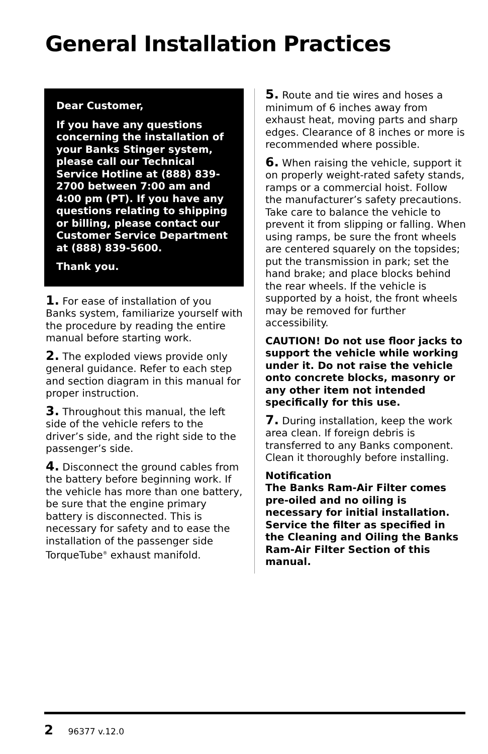General Installation Practices
Dear Customer,
If you have any questions concerning the installation of your Banks Stinger system, please call our Technical Service Hotline at (888) 839-2700 between 7:00 am and 4:00 pm (PT). If you have any questions relating to shipping or billing, please contact our Customer Service Department at (888) 839-5600.
Thank you.
1. For ease of installation of you Banks system, familiarize yourself with the procedure by reading the entire manual before starting work.
2. The exploded views provide only general guidance. Refer to each step and section diagram in this manual for proper instruction.
3. Throughout this manual, the left side of the vehicle refers to the driver’s side, and the right side to the passenger’s side.
4. Disconnect the ground cables from the battery before beginning work. If the vehicle has more than one battery, be sure that the engine primary battery is disconnected. This is necessary for safety and to ease the installation of the passenger side TorqueTube<sup>®</sup> exhaust manifold.
5. Route and tie wires and hoses a minimum of 6 inches away from exhaust heat, moving parts and sharp edges. Clearance of 8 inches or more is recommended where possible.
6. When raising the vehicle, support it on properly weight-rated safety stands, ramps or a commercial hoist. Follow the manufacturer’s safety precautions. Take care to balance the vehicle to prevent it from slipping or falling. When using ramps, be sure the front wheels are centered squarely on the topsides; put the transmission in park; set the hand brake; and place blocks behind the rear wheels. If the vehicle is supported by a hoist, the front wheels may be removed for further accessibility.
CAUTION! Do not use floor jacks to support the vehicle while working under it. Do not raise the vehicle onto concrete blocks, masonry or any other item not intended specifically for this use.
7. During installation, keep the work area clean. If foreign debris is transferred to any Banks component. Clean it thoroughly before installing.
Notification
The Banks Ram-Air Filter comes pre-oiled and no oiling is necessary for initial installation. Service the filter as specified in the Cleaning and Oiling the Banks Ram-Air Filter Section of this manual.
2 96377 v.12.0